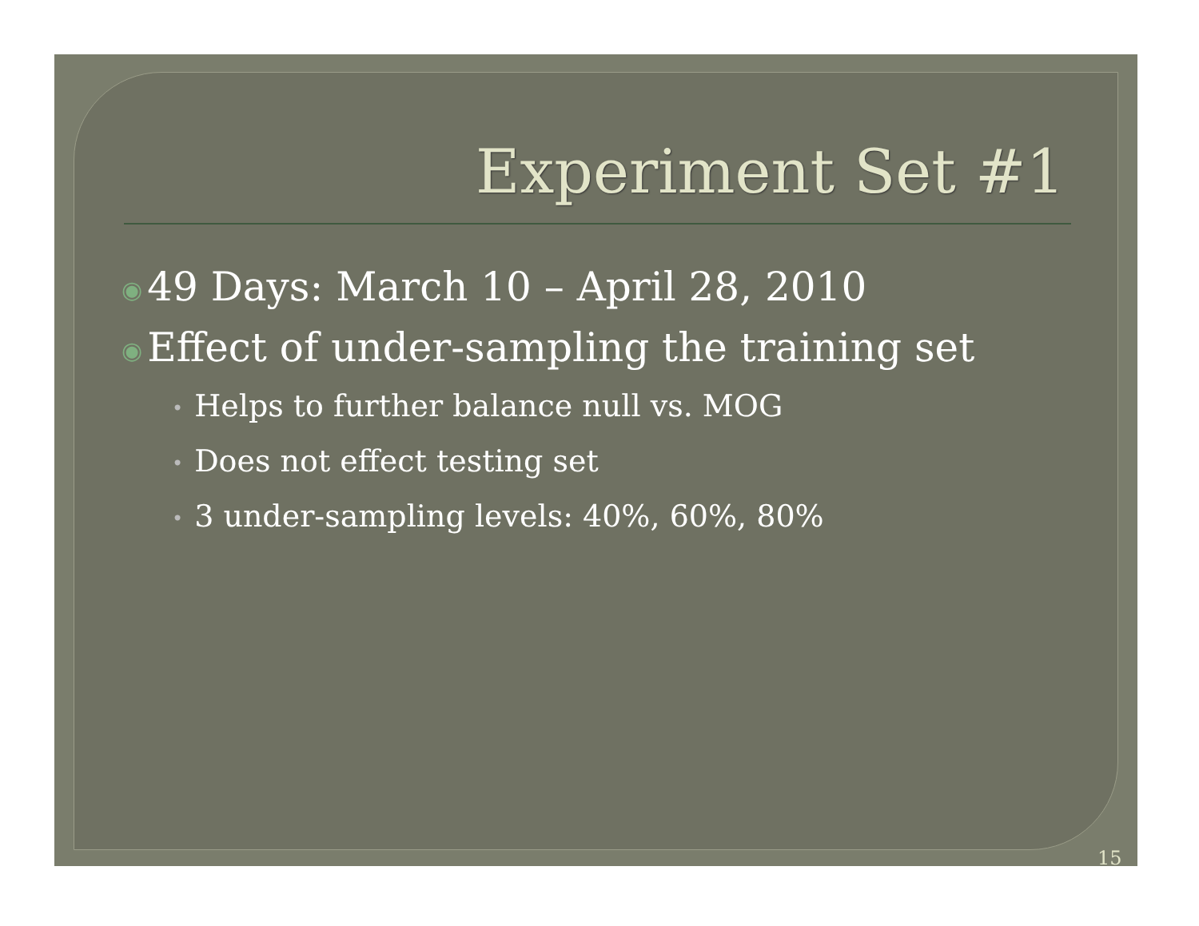Experiment Set #1
◉ 49 Days: March 10 – April 28, 2010
◉ Effect of under-sampling the training set
• Helps to further balance null vs. MOG
• Does not effect testing set
• 3 under-sampling levels: 40%, 60%, 80%
15